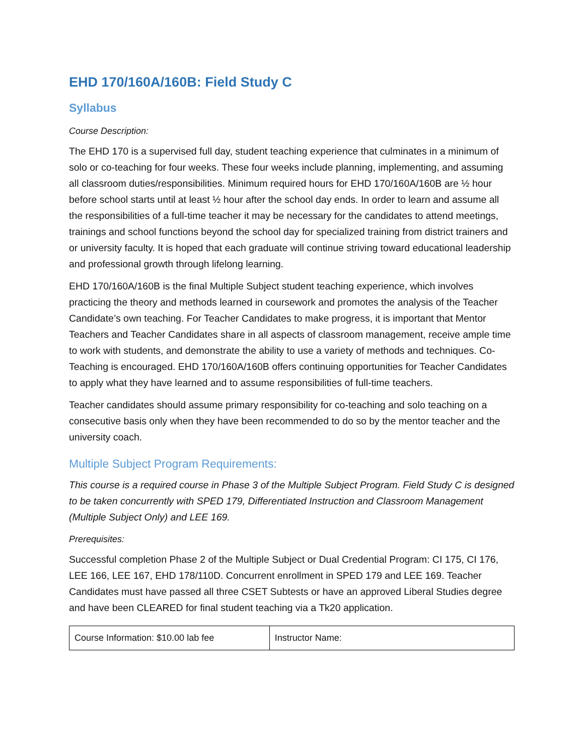EHD 170/160A/160B: Field Study C
Syllabus
Course Description:
The EHD 170 is a supervised full day, student teaching experience that culminates in a minimum of solo or co-teaching for four weeks. These four weeks include planning, implementing, and assuming all classroom duties/responsibilities. Minimum required hours for EHD 170/160A/160B are ½ hour before school starts until at least ½ hour after the school day ends. In order to learn and assume all the responsibilities of a full-time teacher it may be necessary for the candidates to attend meetings, trainings and school functions beyond the school day for specialized training from district trainers and or university faculty. It is hoped that each graduate will continue striving toward educational leadership and professional growth through lifelong learning.
EHD 170/160A/160B is the final Multiple Subject student teaching experience, which involves practicing the theory and methods learned in coursework and promotes the analysis of the Teacher Candidate’s own teaching. For Teacher Candidates to make progress, it is important that Mentor Teachers and Teacher Candidates share in all aspects of classroom management, receive ample time to work with students, and demonstrate the ability to use a variety of methods and techniques. Co-Teaching is encouraged. EHD 170/160A/160B offers continuing opportunities for Teacher Candidates to apply what they have learned and to assume responsibilities of full-time teachers.
Teacher candidates should assume primary responsibility for co-teaching and solo teaching on a consecutive basis only when they have been recommended to do so by the mentor teacher and the university coach.
Multiple Subject Program Requirements:
This course is a required course in Phase 3 of the Multiple Subject Program. Field Study C is designed to be taken concurrently with SPED 179, Differentiated Instruction and Classroom Management (Multiple Subject Only) and LEE 169.
Prerequisites:
Successful completion Phase 2 of the Multiple Subject or Dual Credential Program: CI 175, CI 176, LEE 166, LEE 167, EHD 178/110D. Concurrent enrollment in SPED 179 and LEE 169. Teacher Candidates must have passed all three CSET Subtests or have an approved Liberal Studies degree and have been CLEARED for final student teaching via a Tk20 application.
| Course Information: $10.00 lab fee | Instructor Name: |